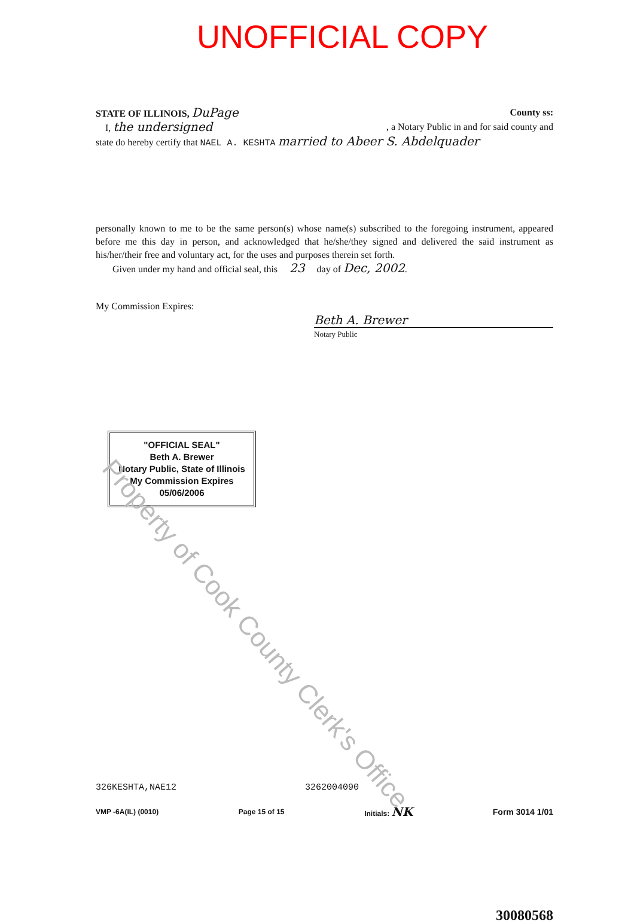Property of Cook County Clerk's Office
UNOFFICIAL COPY
STATE OF ILLINOIS, DuPage
County ss:
I, the undersigned , a Notary Public in and for said county and
state do hereby certify that NAEL A. KESHTA married to Abeer S. Abdelquader
personally known to me to be the same person(s) whose name(s) subscribed to the foregoing instrument, appeared before me this day in person, and acknowledged that he/she/they signed and delivered the said instrument as his/her/their free and voluntary act, for the uses and purposes therein set forth.
Given under my hand and official seal, this 23 day of Dec, 2002.
My Commission Expires:
Beth A. Brewer
Notary Public
"OFFICIAL SEAL"
Beth A. Brewer
Notary Public, State of Illinois
My Commission Expires 05/06/2006
326KESHTA,NAE12 3262004090
VMP -6A(IL) (0010) Page 15 of 15 Initials: NK Form 3014 1/01
30080568